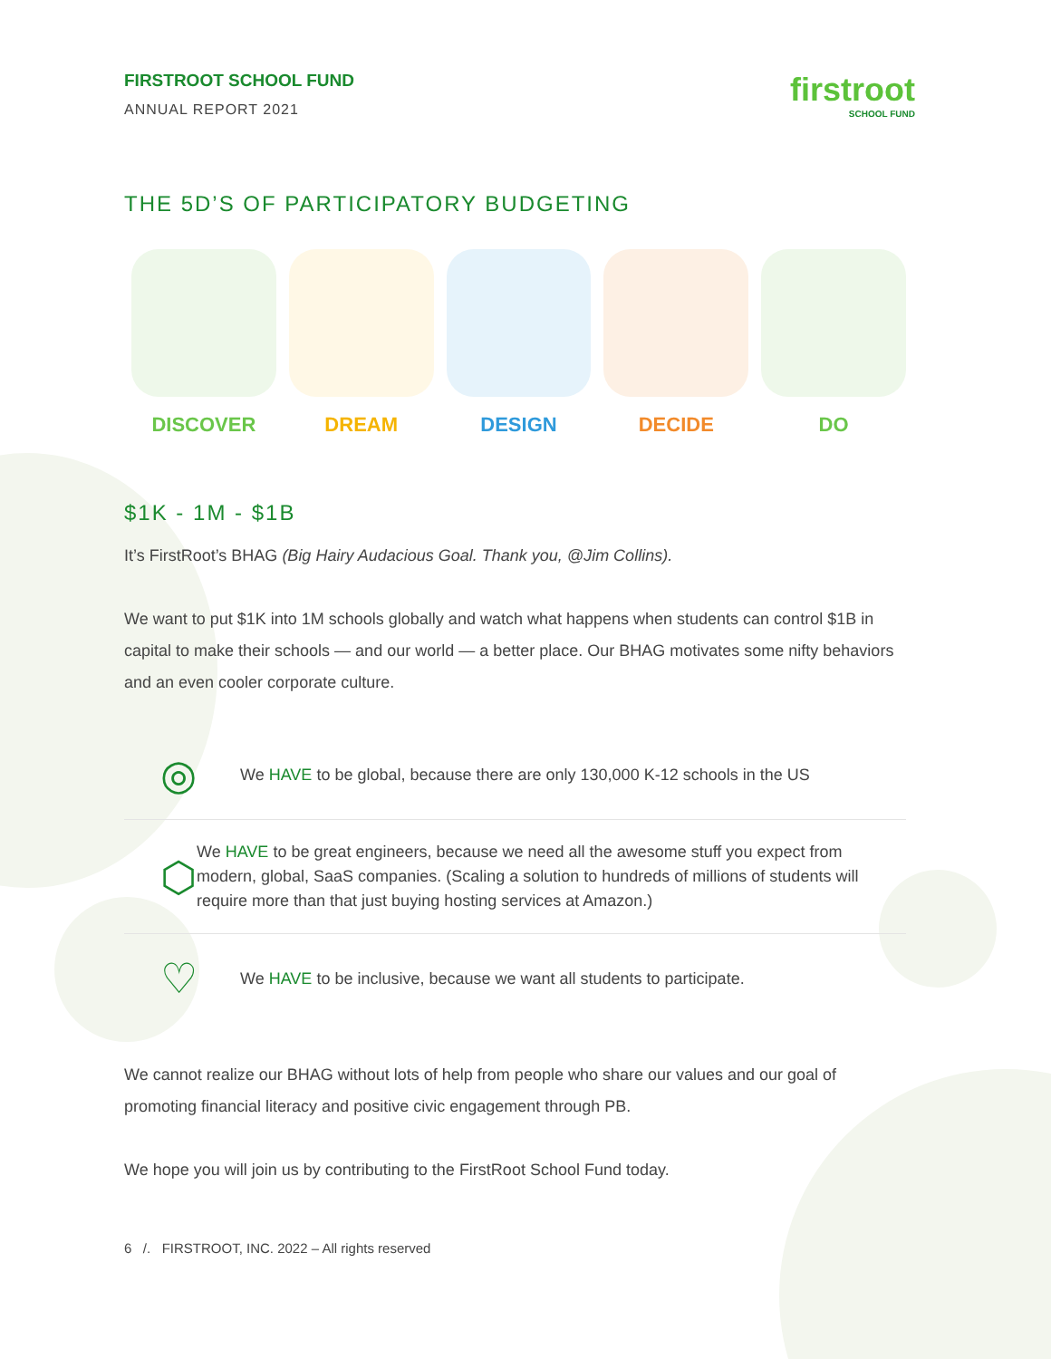FIRSTROOT SCHOOL FUND
ANNUAL REPORT 2021
firstroot
SCHOOL FUND
THE 5D’S OF PARTICIPATORY BUDGETING
DISCOVER DREAM DESIGN DECIDE DO
$1K - 1M - $1B
It’s FirstRoot’s BHAG (Big Hairy Audacious Goal. Thank you, @Jim Collins).
We want to put $1K into 1M schools globally and watch what happens when students can control $1B in capital to make their schools — and our world — a better place. Our BHAG motivates some nifty behaviors and an even cooler corporate culture.
◎
We HAVE to be global, because there are only 130,000 K-12 schools in the US
⬡
We HAVE to be great engineers, because we need all the awesome stuff you expect from modern, global, SaaS companies. (Scaling a solution to hundreds of millions of students will require more than that just buying hosting services at Amazon.)
♡
We HAVE to be inclusive, because we want all students to participate.
We cannot realize our BHAG without lots of help from people who share our values and our goal of promoting financial literacy and positive civic engagement through PB.
We hope you will join us by contributing to the FirstRoot School Fund today.
6 /. FIRSTROOT, INC. 2022 – All rights reserved